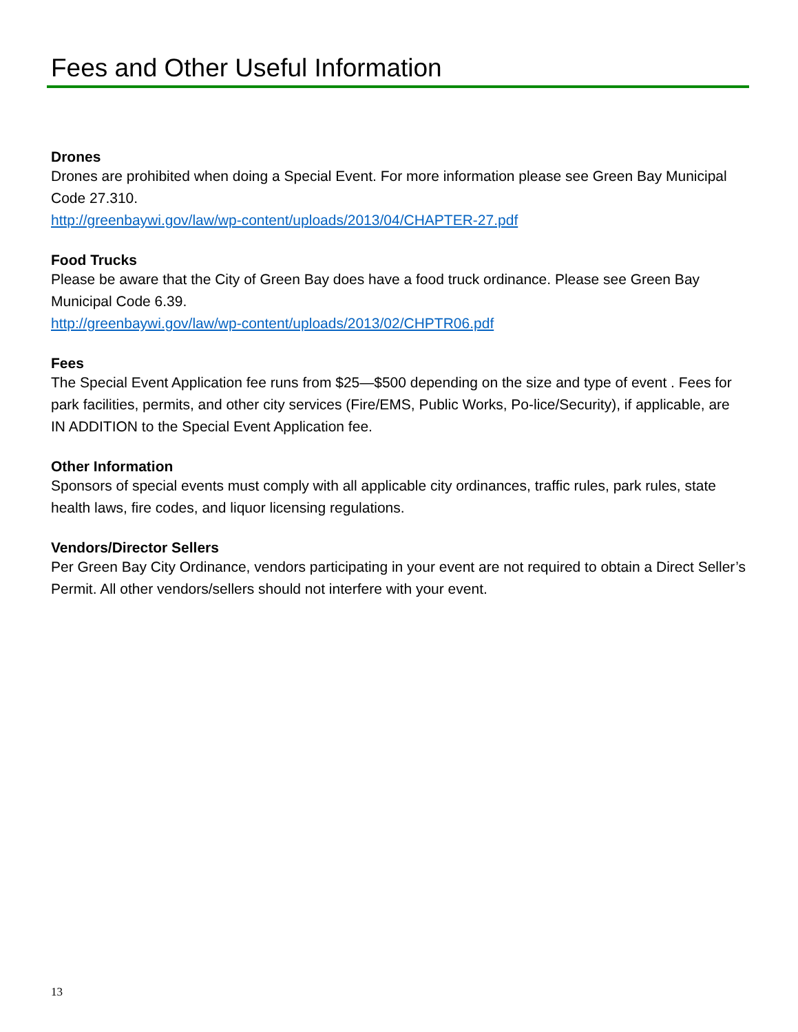Fees and Other Useful Information
Drones
Drones are prohibited when doing a Special Event. For more information please see Green Bay Municipal Code 27.310.
http://greenbaywi.gov/law/wp-content/uploads/2013/04/CHAPTER-27.pdf
Food Trucks
Please be aware that the City of Green Bay does have a food truck ordinance. Please see Green Bay Municipal Code 6.39.
http://greenbaywi.gov/law/wp-content/uploads/2013/02/CHPTR06.pdf
Fees
The Special Event Application fee runs from $25—$500 depending on the size and type of event . Fees for park facilities, permits, and other city services (Fire/EMS, Public Works, Po-lice/Security), if applicable, are IN ADDITION to the Special Event Application fee.
Other Information
Sponsors of special events must comply with all applicable city ordinances, traffic rules, park rules, state health laws, fire codes, and liquor licensing regulations.
Vendors/Director Sellers
Per Green Bay City Ordinance, vendors participating in your event are not required to obtain a Direct Seller’s Permit. All other vendors/sellers should not interfere with your event.
13